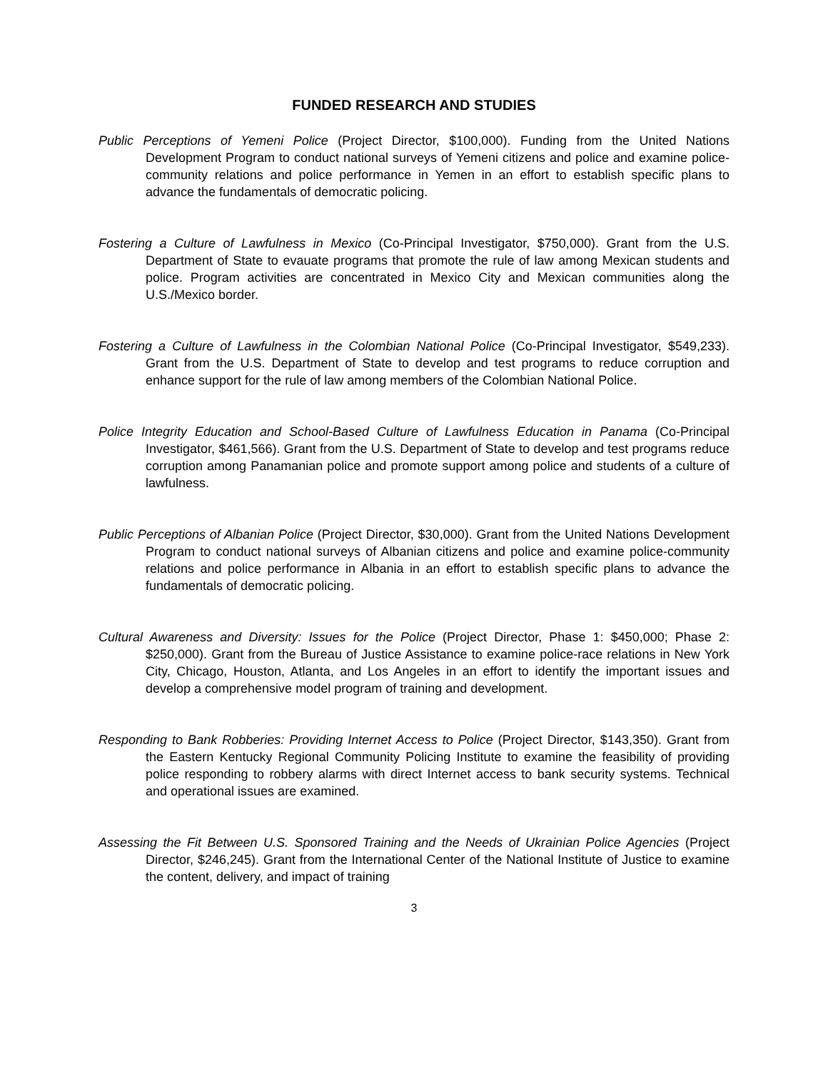FUNDED RESEARCH AND STUDIES
Public Perceptions of Yemeni Police (Project Director, $100,000). Funding from the United Nations Development Program to conduct national surveys of Yemeni citizens and police and examine police-community relations and police performance in Yemen in an effort to establish specific plans to advance the fundamentals of democratic policing.
Fostering a Culture of Lawfulness in Mexico (Co-Principal Investigator, $750,000). Grant from the U.S. Department of State to evauate programs that promote the rule of law among Mexican students and police. Program activities are concentrated in Mexico City and Mexican communities along the U.S./Mexico border.
Fostering a Culture of Lawfulness in the Colombian National Police (Co-Principal Investigator, $549,233). Grant from the U.S. Department of State to develop and test programs to reduce corruption and enhance support for the rule of law among members of the Colombian National Police.
Police Integrity Education and School-Based Culture of Lawfulness Education in Panama (Co-Principal Investigator, $461,566). Grant from the U.S. Department of State to develop and test programs reduce corruption among Panamanian police and promote support among police and students of a culture of lawfulness.
Public Perceptions of Albanian Police (Project Director, $30,000). Grant from the United Nations Development Program to conduct national surveys of Albanian citizens and police and examine police-community relations and police performance in Albania in an effort to establish specific plans to advance the fundamentals of democratic policing.
Cultural Awareness and Diversity: Issues for the Police (Project Director, Phase 1: $450,000; Phase 2: $250,000). Grant from the Bureau of Justice Assistance to examine police-race relations in New York City, Chicago, Houston, Atlanta, and Los Angeles in an effort to identify the important issues and develop a comprehensive model program of training and development.
Responding to Bank Robberies: Providing Internet Access to Police (Project Director, $143,350). Grant from the Eastern Kentucky Regional Community Policing Institute to examine the feasibility of providing police responding to robbery alarms with direct Internet access to bank security systems. Technical and operational issues are examined.
Assessing the Fit Between U.S. Sponsored Training and the Needs of Ukrainian Police Agencies (Project Director, $246,245). Grant from the International Center of the National Institute of Justice to examine the content, delivery, and impact of training
3